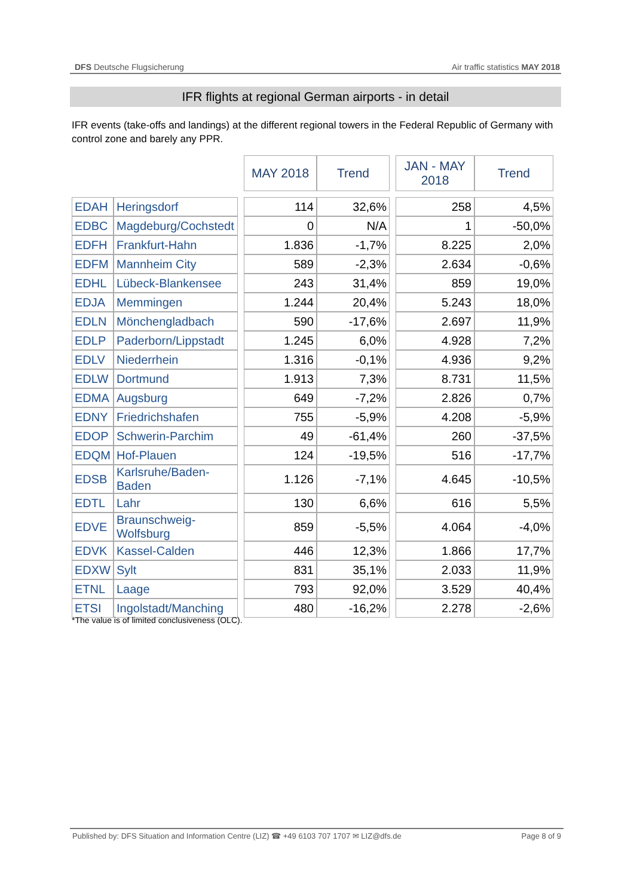DFS Deutsche Flugsicherung Air traffic statistics MAY 2018
IFR flights at regional German airports - in detail
IFR events (take-offs and landings) at the different regional towers in the Federal Republic of Germany with control zone and barely any PPR.
| | | | MAY 2018 | Trend | | JAN - MAY 2018 | Trend |
| EDAH | Heringsdorf | | 114 | 32,6% | | 258 | 4,5% |
| EDBC | Magdeburg/Cochstedt | | 0 | N/A | | 1 | -50,0% |
| EDFH | Frankfurt-Hahn | | 1.836 | -1,7% | | 8.225 | 2,0% |
| EDFM | Mannheim City | | 589 | -2,3% | | 2.634 | -0,6% |
| EDHL | Lübeck-Blankensee | | 243 | 31,4% | | 859 | 19,0% |
| EDJA | Memmingen | | 1.244 | 20,4% | | 5.243 | 18,0% |
| EDLN | Mönchengladbach | | 590 | -17,6% | | 2.697 | 11,9% |
| EDLP | Paderborn/Lippstadt | | 1.245 | 6,0% | | 4.928 | 7,2% |
| EDLV | Niederrhein | | 1.316 | -0,1% | | 4.936 | 9,2% |
| EDLW | Dortmund | | 1.913 | 7,3% | | 8.731 | 11,5% |
| EDMA | Augsburg | | 649 | -7,2% | | 2.826 | 0,7% |
| EDNY | Friedrichshafen | | 755 | -5,9% | | 4.208 | -5,9% |
| EDOP | Schwerin-Parchim | | 49 | -61,4% | | 260 | -37,5% |
| EDQM | Hof-Plauen | | 124 | -19,5% | | 516 | -17,7% |
| EDSB | Karlsruhe/Baden-Baden | | 1.126 | -7,1% | | 4.645 | -10,5% |
| EDTL | Lahr | | 130 | 6,6% | | 616 | 5,5% |
| EDVE | Braunschweig-Wolfsburg | | 859 | -5,5% | | 4.064 | -4,0% |
| EDVK | Kassel-Calden | | 446 | 12,3% | | 1.866 | 17,7% |
| EDXW | Sylt | | 831 | 35,1% | | 2.033 | 11,9% |
| ETNL | Laage | | 793 | 92,0% | | 3.529 | 40,4% |
| ETSI | Ingolstadt/Manching | | 480 | -16,2% | | 2.278 | -2,6% |
*The value is of limited conclusiveness (OLC).
Published by: DFS Situation and Information Centre (LIZ) ☎ +49 6103 707 1707 ✉ LIZ@dfs.de Page 8 of 9